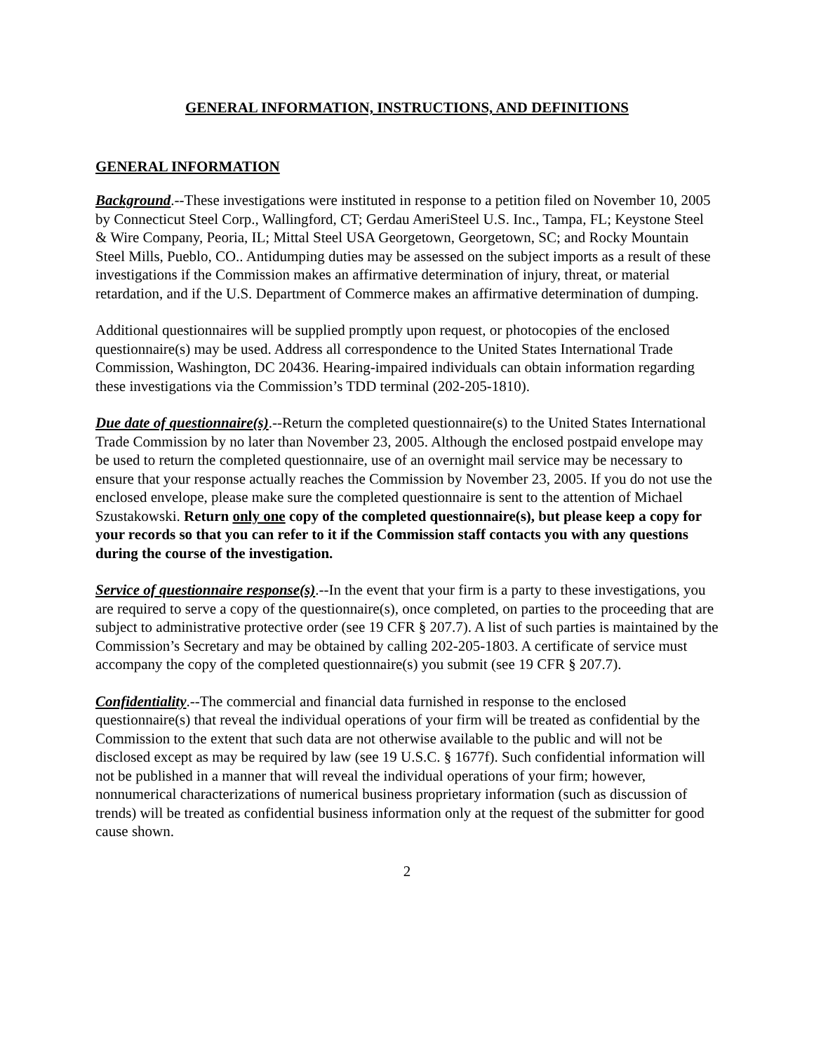GENERAL INFORMATION, INSTRUCTIONS, AND DEFINITIONS
GENERAL INFORMATION
Background.--These investigations were instituted in response to a petition filed on November 10, 2005 by Connecticut Steel Corp., Wallingford, CT; Gerdau AmeriSteel U.S. Inc., Tampa, FL; Keystone Steel & Wire Company, Peoria, IL; Mittal Steel USA Georgetown, Georgetown, SC; and Rocky Mountain Steel Mills, Pueblo, CO.. Antidumping duties may be assessed on the subject imports as a result of these investigations if the Commission makes an affirmative determination of injury, threat, or material retardation, and if the U.S. Department of Commerce makes an affirmative determination of dumping.
Additional questionnaires will be supplied promptly upon request, or photocopies of the enclosed questionnaire(s) may be used. Address all correspondence to the United States International Trade Commission, Washington, DC 20436. Hearing-impaired individuals can obtain information regarding these investigations via the Commission’s TDD terminal (202-205-1810).
Due date of questionnaire(s).--Return the completed questionnaire(s) to the United States International Trade Commission by no later than November 23, 2005. Although the enclosed postpaid envelope may be used to return the completed questionnaire, use of an overnight mail service may be necessary to ensure that your response actually reaches the Commission by November 23, 2005. If you do not use the enclosed envelope, please make sure the completed questionnaire is sent to the attention of Michael Szustakowski. Return only one copy of the completed questionnaire(s), but please keep a copy for your records so that you can refer to it if the Commission staff contacts you with any questions during the course of the investigation.
Service of questionnaire response(s).--In the event that your firm is a party to these investigations, you are required to serve a copy of the questionnaire(s), once completed, on parties to the proceeding that are subject to administrative protective order (see 19 CFR § 207.7). A list of such parties is maintained by the Commission’s Secretary and may be obtained by calling 202-205-1803. A certificate of service must accompany the copy of the completed questionnaire(s) you submit (see 19 CFR § 207.7).
Confidentiality.--The commercial and financial data furnished in response to the enclosed questionnaire(s) that reveal the individual operations of your firm will be treated as confidential by the Commission to the extent that such data are not otherwise available to the public and will not be disclosed except as may be required by law (see 19 U.S.C. § 1677f). Such confidential information will not be published in a manner that will reveal the individual operations of your firm; however, nonnumerical characterizations of numerical business proprietary information (such as discussion of trends) will be treated as confidential business information only at the request of the submitter for good cause shown.
2